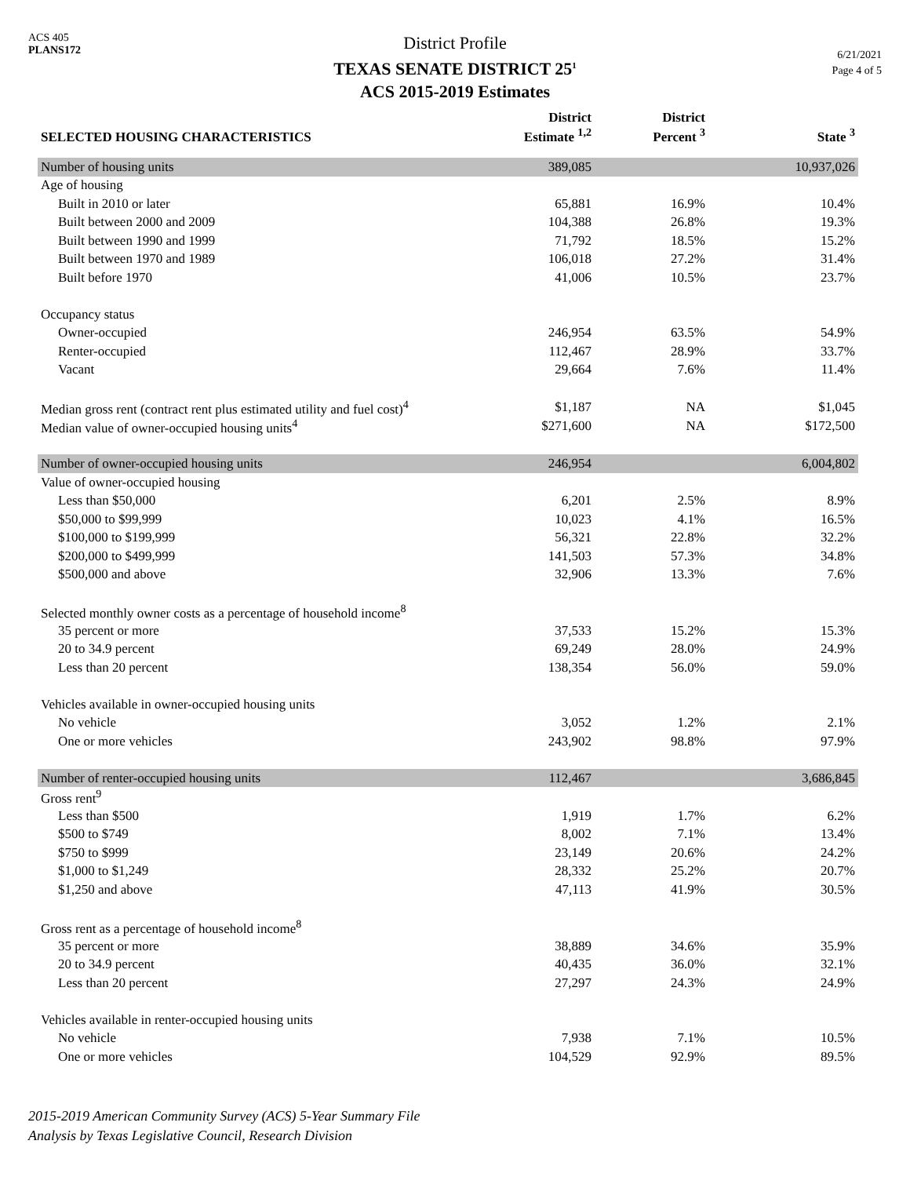ACS 405
PLANS172
District Profile
TEXAS SENATE DISTRICT 25<sup>1</sup>
ACS 2015-2019 Estimates
6/21/2021
Page 4 of 5
| SELECTED HOUSING CHARACTERISTICS | District Estimate <sup>1,2</sup> | District Percent <sup>3</sup> | State <sup>3</sup> |
| --- | --- | --- | --- |
| Number of housing units | 389,085 | | 10,937,026 |
| Age of housing | | | |
| Built in 2010 or later | 65,881 | 16.9% | 10.4% |
| Built between 2000 and 2009 | 104,388 | 26.8% | 19.3% |
| Built between 1990 and 1999 | 71,792 | 18.5% | 15.2% |
| Built between 1970 and 1989 | 106,018 | 27.2% | 31.4% |
| Built before 1970 | 41,006 | 10.5% | 23.7% |
| Occupancy status | | | |
| Owner-occupied | 246,954 | 63.5% | 54.9% |
| Renter-occupied | 112,467 | 28.9% | 33.7% |
| Vacant | 29,664 | 7.6% | 11.4% |
| Median gross rent (contract rent plus estimated utility and fuel cost)<sup>4</sup> | $1,187 | NA | $1,045 |
| Median value of owner-occupied housing units<sup>4</sup> | $271,600 | NA | $172,500 |
| Number of owner-occupied housing units | 246,954 | | 6,004,802 |
| Value of owner-occupied housing | | | |
| Less than $50,000 | 6,201 | 2.5% | 8.9% |
| $50,000 to $99,999 | 10,023 | 4.1% | 16.5% |
| $100,000 to $199,999 | 56,321 | 22.8% | 32.2% |
| $200,000 to $499,999 | 141,503 | 57.3% | 34.8% |
| $500,000 and above | 32,906 | 13.3% | 7.6% |
| Selected monthly owner costs as a percentage of household income<sup>8</sup> | | | |
| 35 percent or more | 37,533 | 15.2% | 15.3% |
| 20 to 34.9 percent | 69,249 | 28.0% | 24.9% |
| Less than 20 percent | 138,354 | 56.0% | 59.0% |
| Vehicles available in owner-occupied housing units | | | |
| No vehicle | 3,052 | 1.2% | 2.1% |
| One or more vehicles | 243,902 | 98.8% | 97.9% |
| Number of renter-occupied housing units | 112,467 | | 3,686,845 |
| Gross rent<sup>9</sup> | | | |
| Less than $500 | 1,919 | 1.7% | 6.2% |
| $500 to $749 | 8,002 | 7.1% | 13.4% |
| $750 to $999 | 23,149 | 20.6% | 24.2% |
| $1,000 to $1,249 | 28,332 | 25.2% | 20.7% |
| $1,250 and above | 47,113 | 41.9% | 30.5% |
| Gross rent as a percentage of household income<sup>8</sup> | | | |
| 35 percent or more | 38,889 | 34.6% | 35.9% |
| 20 to 34.9 percent | 40,435 | 36.0% | 32.1% |
| Less than 20 percent | 27,297 | 24.3% | 24.9% |
| Vehicles available in renter-occupied housing units | | | |
| No vehicle | 7,938 | 7.1% | 10.5% |
| One or more vehicles | 104,529 | 92.9% | 89.5% |
2015-2019 American Community Survey (ACS) 5-Year Summary File
Analysis by Texas Legislative Council, Research Division